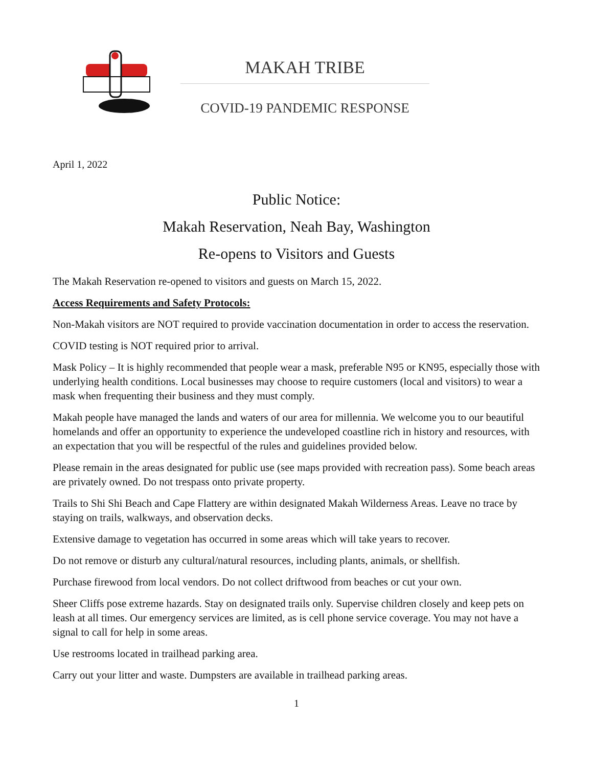MAKAH TRIBE
COVID-19 PANDEMIC RESPONSE
April 1, 2022
Public Notice:
Makah Reservation, Neah Bay, Washington
Re-opens to Visitors and Guests
The Makah Reservation re-opened to visitors and guests on March 15, 2022.
Access Requirements and Safety Protocols:
Non-Makah visitors are NOT required to provide vaccination documentation in order to access the reservation.
COVID testing is NOT required prior to arrival.
Mask Policy – It is highly recommended that people wear a mask, preferable N95 or KN95, especially those with underlying health conditions. Local businesses may choose to require customers (local and visitors) to wear a mask when frequenting their business and they must comply.
Makah people have managed the lands and waters of our area for millennia. We welcome you to our beautiful homelands and offer an opportunity to experience the undeveloped coastline rich in history and resources, with an expectation that you will be respectful of the rules and guidelines provided below.
Please remain in the areas designated for public use (see maps provided with recreation pass). Some beach areas are privately owned. Do not trespass onto private property.
Trails to Shi Shi Beach and Cape Flattery are within designated Makah Wilderness Areas. Leave no trace by staying on trails, walkways, and observation decks.
Extensive damage to vegetation has occurred in some areas which will take years to recover.
Do not remove or disturb any cultural/natural resources, including plants, animals, or shellfish.
Purchase firewood from local vendors. Do not collect driftwood from beaches or cut your own.
Sheer Cliffs pose extreme hazards. Stay on designated trails only. Supervise children closely and keep pets on leash at all times. Our emergency services are limited, as is cell phone service coverage. You may not have a signal to call for help in some areas.
Use restrooms located in trailhead parking area.
Carry out your litter and waste. Dumpsters are available in trailhead parking areas.
1